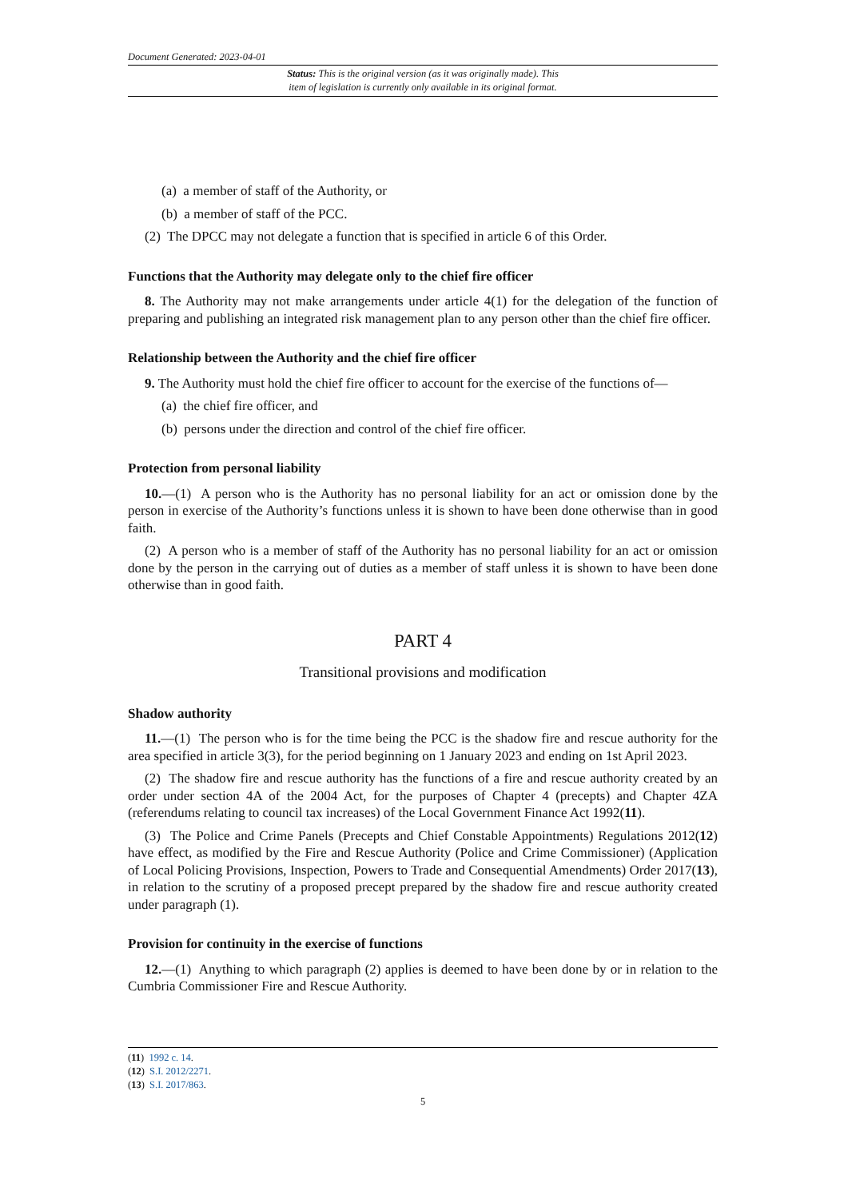Document Generated: 2023-04-01
Status: This is the original version (as it was originally made). This
item of legislation is currently only available in its original format.
(a) a member of staff of the Authority, or
(b) a member of staff of the PCC.
(2) The DPCC may not delegate a function that is specified in article 6 of this Order.
Functions that the Authority may delegate only to the chief fire officer
8. The Authority may not make arrangements under article 4(1) for the delegation of the function of preparing and publishing an integrated risk management plan to any person other than the chief fire officer.
Relationship between the Authority and the chief fire officer
9. The Authority must hold the chief fire officer to account for the exercise of the functions of—
(a) the chief fire officer, and
(b) persons under the direction and control of the chief fire officer.
Protection from personal liability
10.—(1) A person who is the Authority has no personal liability for an act or omission done by the person in exercise of the Authority’s functions unless it is shown to have been done otherwise than in good faith.
(2) A person who is a member of staff of the Authority has no personal liability for an act or omission done by the person in the carrying out of duties as a member of staff unless it is shown to have been done otherwise than in good faith.
PART 4
Transitional provisions and modification
Shadow authority
11.—(1) The person who is for the time being the PCC is the shadow fire and rescue authority for the area specified in article 3(3), for the period beginning on 1 January 2023 and ending on 1st April 2023.
(2) The shadow fire and rescue authority has the functions of a fire and rescue authority created by an order under section 4A of the 2004 Act, for the purposes of Chapter 4 (precepts) and Chapter 4ZA (referendums relating to council tax increases) of the Local Government Finance Act 1992(11).
(3) The Police and Crime Panels (Precepts and Chief Constable Appointments) Regulations 2012(12) have effect, as modified by the Fire and Rescue Authority (Police and Crime Commissioner) (Application of Local Policing Provisions, Inspection, Powers to Trade and Consequential Amendments) Order 2017(13), in relation to the scrutiny of a proposed precept prepared by the shadow fire and rescue authority created under paragraph (1).
Provision for continuity in the exercise of functions
12.—(1) Anything to which paragraph (2) applies is deemed to have been done by or in relation to the Cumbria Commissioner Fire and Rescue Authority.
(11) 1992 c. 14.
(12) S.I. 2012/2271.
(13) S.I. 2017/863.
5